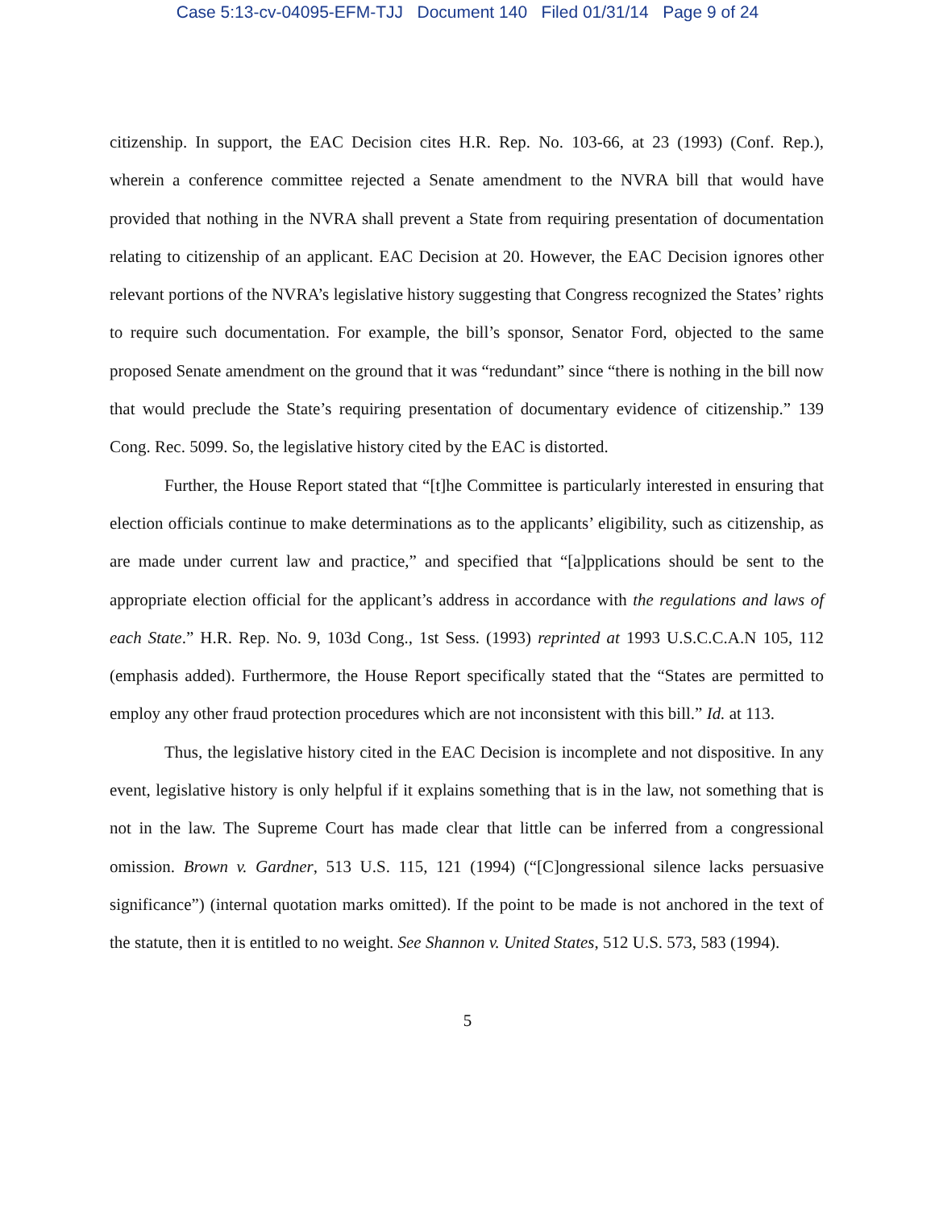Case 5:13-cv-04095-EFM-TJJ Document 140 Filed 01/31/14 Page 9 of 24
citizenship. In support, the EAC Decision cites H.R. Rep. No. 103-66, at 23 (1993) (Conf. Rep.), wherein a conference committee rejected a Senate amendment to the NVRA bill that would have provided that nothing in the NVRA shall prevent a State from requiring presentation of documentation relating to citizenship of an applicant. EAC Decision at 20. However, the EAC Decision ignores other relevant portions of the NVRA’s legislative history suggesting that Congress recognized the States’ rights to require such documentation. For example, the bill’s sponsor, Senator Ford, objected to the same proposed Senate amendment on the ground that it was “redundant” since “there is nothing in the bill now that would preclude the State’s requiring presentation of documentary evidence of citizenship.” 139 Cong. Rec. 5099. So, the legislative history cited by the EAC is distorted.
Further, the House Report stated that “[t]he Committee is particularly interested in ensuring that election officials continue to make determinations as to the applicants’ eligibility, such as citizenship, as are made under current law and practice,” and specified that “[a]pplications should be sent to the appropriate election official for the applicant’s address in accordance with the regulations and laws of each State.” H.R. Rep. No. 9, 103d Cong., 1st Sess. (1993) reprinted at 1993 U.S.C.C.A.N 105, 112 (emphasis added). Furthermore, the House Report specifically stated that the “States are permitted to employ any other fraud protection procedures which are not inconsistent with this bill.” Id. at 113.
Thus, the legislative history cited in the EAC Decision is incomplete and not dispositive. In any event, legislative history is only helpful if it explains something that is in the law, not something that is not in the law. The Supreme Court has made clear that little can be inferred from a congressional omission. Brown v. Gardner, 513 U.S. 115, 121 (1994) (“[C]ongressional silence lacks persuasive significance”) (internal quotation marks omitted). If the point to be made is not anchored in the text of the statute, then it is entitled to no weight. See Shannon v. United States, 512 U.S. 573, 583 (1994).
5